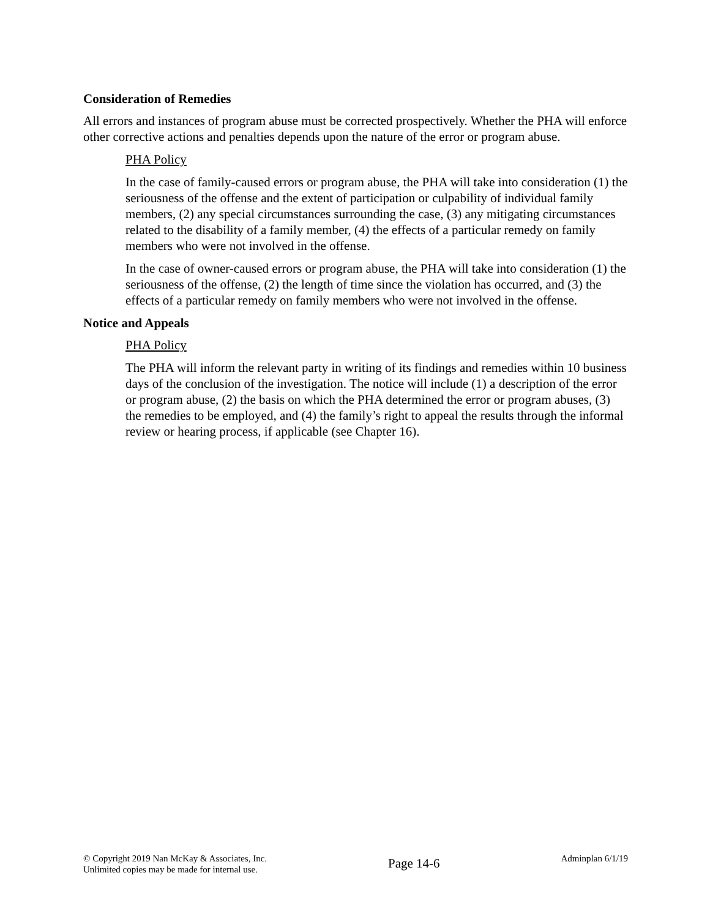Consideration of Remedies
All errors and instances of program abuse must be corrected prospectively. Whether the PHA will enforce other corrective actions and penalties depends upon the nature of the error or program abuse.
PHA Policy
In the case of family-caused errors or program abuse, the PHA will take into consideration (1) the seriousness of the offense and the extent of participation or culpability of individual family members, (2) any special circumstances surrounding the case, (3) any mitigating circumstances related to the disability of a family member, (4) the effects of a particular remedy on family members who were not involved in the offense.
In the case of owner-caused errors or program abuse, the PHA will take into consideration (1) the seriousness of the offense, (2) the length of time since the violation has occurred, and (3) the effects of a particular remedy on family members who were not involved in the offense.
Notice and Appeals
PHA Policy
The PHA will inform the relevant party in writing of its findings and remedies within 10 business days of the conclusion of the investigation. The notice will include (1) a description of the error or program abuse, (2) the basis on which the PHA determined the error or program abuses, (3) the remedies to be employed, and (4) the family’s right to appeal the results through the informal review or hearing process, if applicable (see Chapter 16).
© Copyright 2019 Nan McKay & Associates, Inc.
Unlimited copies may be made for internal use.
Page 14-6
Adminplan 6/1/19